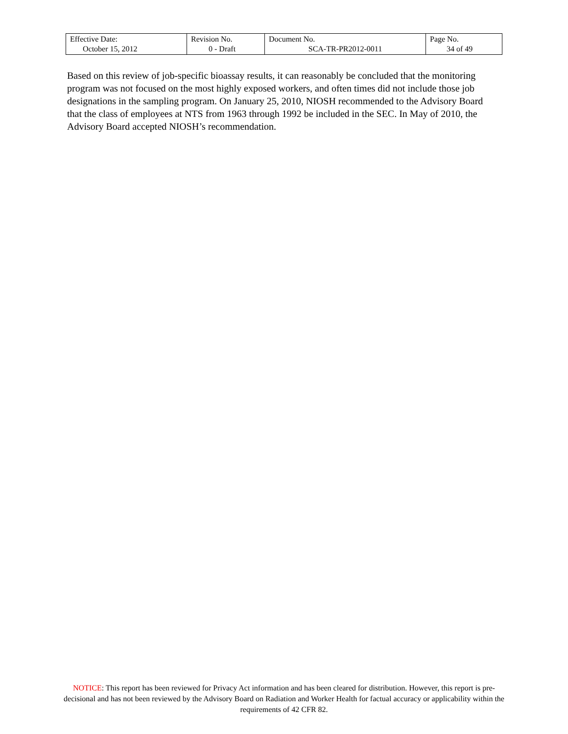| Effective Date: October 15, 2012 | Revision No. 0 - Draft | Document No. SCA-TR-PR2012-0011 | Page No. 34 of 49 |
Based on this review of job-specific bioassay results, it can reasonably be concluded that the monitoring program was not focused on the most highly exposed workers, and often times did not include those job designations in the sampling program. On January 25, 2010, NIOSH recommended to the Advisory Board that the class of employees at NTS from 1963 through 1992 be included in the SEC. In May of 2010, the Advisory Board accepted NIOSH’s recommendation.
NOTICE: This report has been reviewed for Privacy Act information and has been cleared for distribution. However, this report is pre-decisional and has not been reviewed by the Advisory Board on Radiation and Worker Health for factual accuracy or applicability within the requirements of 42 CFR 82.